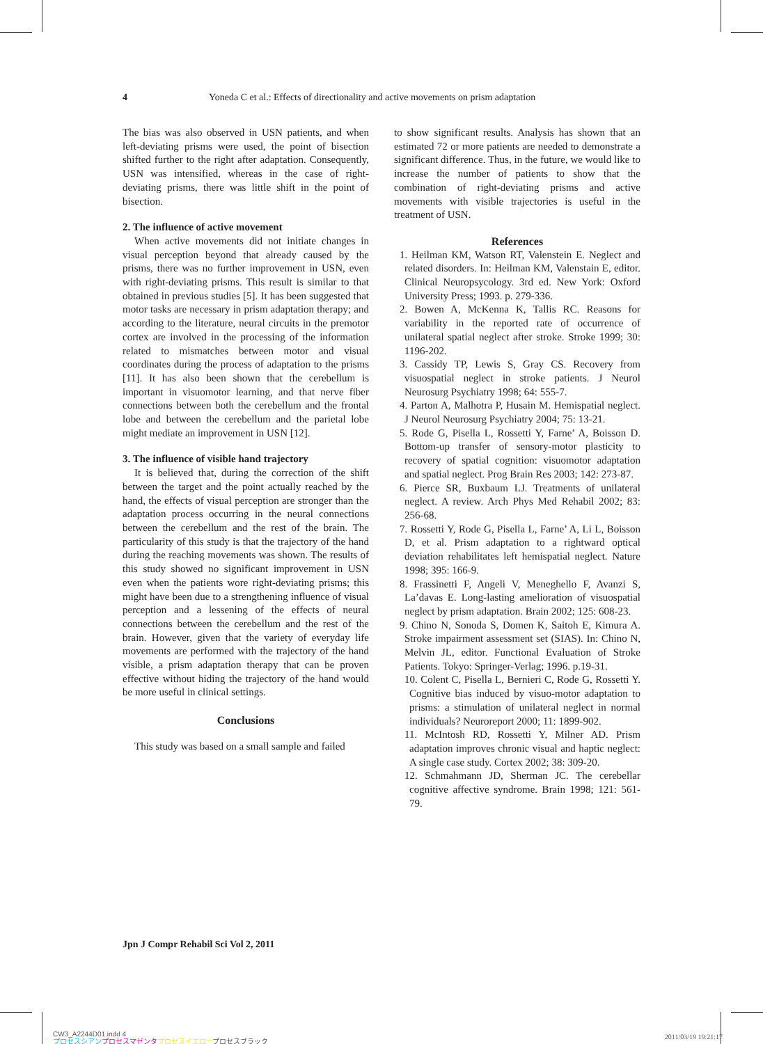4 Yoneda C et al.: Effects of directionality and active movements on prism adaptation
The bias was also observed in USN patients, and when left-deviating prisms were used, the point of bisection shifted further to the right after adaptation. Consequently, USN was intensified, whereas in the case of right-deviating prisms, there was little shift in the point of bisection.
2. The influence of active movement
When active movements did not initiate changes in visual perception beyond that already caused by the prisms, there was no further improvement in USN, even with right-deviating prisms. This result is similar to that obtained in previous studies [5]. It has been suggested that motor tasks are necessary in prism adaptation therapy; and according to the literature, neural circuits in the premotor cortex are involved in the processing of the information related to mismatches between motor and visual coordinates during the process of adaptation to the prisms [11]. It has also been shown that the cerebellum is important in visuomotor learning, and that nerve fiber connections between both the cerebellum and the frontal lobe and between the cerebellum and the parietal lobe might mediate an improvement in USN [12].
3. The influence of visible hand trajectory
It is believed that, during the correction of the shift between the target and the point actually reached by the hand, the effects of visual perception are stronger than the adaptation process occurring in the neural connections between the cerebellum and the rest of the brain. The particularity of this study is that the trajectory of the hand during the reaching movements was shown. The results of this study showed no significant improvement in USN even when the patients wore right-deviating prisms; this might have been due to a strengthening influence of visual perception and a lessening of the effects of neural connections between the cerebellum and the rest of the brain. However, given that the variety of everyday life movements are performed with the trajectory of the hand visible, a prism adaptation therapy that can be proven effective without hiding the trajectory of the hand would be more useful in clinical settings.
Conclusions
This study was based on a small sample and failed
to show significant results. Analysis has shown that an estimated 72 or more patients are needed to demonstrate a significant difference. Thus, in the future, we would like to increase the number of patients to show that the combination of right-deviating prisms and active movements with visible trajectories is useful in the treatment of USN.
References
1. Heilman KM, Watson RT, Valenstein E. Neglect and related disorders. In: Heilman KM, Valenstain E, editor. Clinical Neuropsycology. 3rd ed. New York: Oxford University Press; 1993. p. 279-336.
2. Bowen A, McKenna K, Tallis RC. Reasons for variability in the reported rate of occurrence of unilateral spatial neglect after stroke. Stroke 1999; 30: 1196-202.
3. Cassidy TP, Lewis S, Gray CS. Recovery from visuospatial neglect in stroke patients. J Neurol Neurosurg Psychiatry 1998; 64: 555-7.
4. Parton A, Malhotra P, Husain M. Hemispatial neglect. J Neurol Neurosurg Psychiatry 2004; 75: 13-21.
5. Rode G, Pisella L, Rossetti Y, Farne’ A, Boisson D. Bottom-up transfer of sensory-motor plasticity to recovery of spatial cognition: visuomotor adaptation and spatial neglect. Prog Brain Res 2003; 142: 273-87.
6. Pierce SR, Buxbaum LJ. Treatments of unilateral neglect. A review. Arch Phys Med Rehabil 2002; 83: 256-68.
7. Rossetti Y, Rode G, Pisella L, Farne’ A, Li L, Boisson D, et al. Prism adaptation to a rightward optical deviation rehabilitates left hemispatial neglect. Nature 1998; 395: 166-9.
8. Frassinetti F, Angeli V, Meneghello F, Avanzi S, La’davas E. Long-lasting amelioration of visuospatial neglect by prism adaptation. Brain 2002; 125: 608-23.
9. Chino N, Sonoda S, Domen K, Saitoh E, Kimura A. Stroke impairment assessment set (SIAS). In: Chino N, Melvin JL, editor. Functional Evaluation of Stroke Patients. Tokyo: Springer-Verlag; 1996. p.19-31.
10. Colent C, Pisella L, Bernieri C, Rode G, Rossetti Y. Cognitive bias induced by visuo-motor adaptation to prisms: a stimulation of unilateral neglect in normal individuals? Neuroreport 2000; 11: 1899-902.
11. McIntosh RD, Rossetti Y, Milner AD. Prism adaptation improves chronic visual and haptic neglect: A single case study. Cortex 2002; 38: 309-20.
12. Schmahmann JD, Sherman JC. The cerebellar cognitive affective syndrome. Brain 1998; 121: 561-79.
Jpn J Compr Rehabil Sci Vol 2, 2011
CW3_A2244D01.indd 4
プロセスシアン プロセスマゼンタ プロセスイエロープロセスブラック
2011/03/19 19:21:17